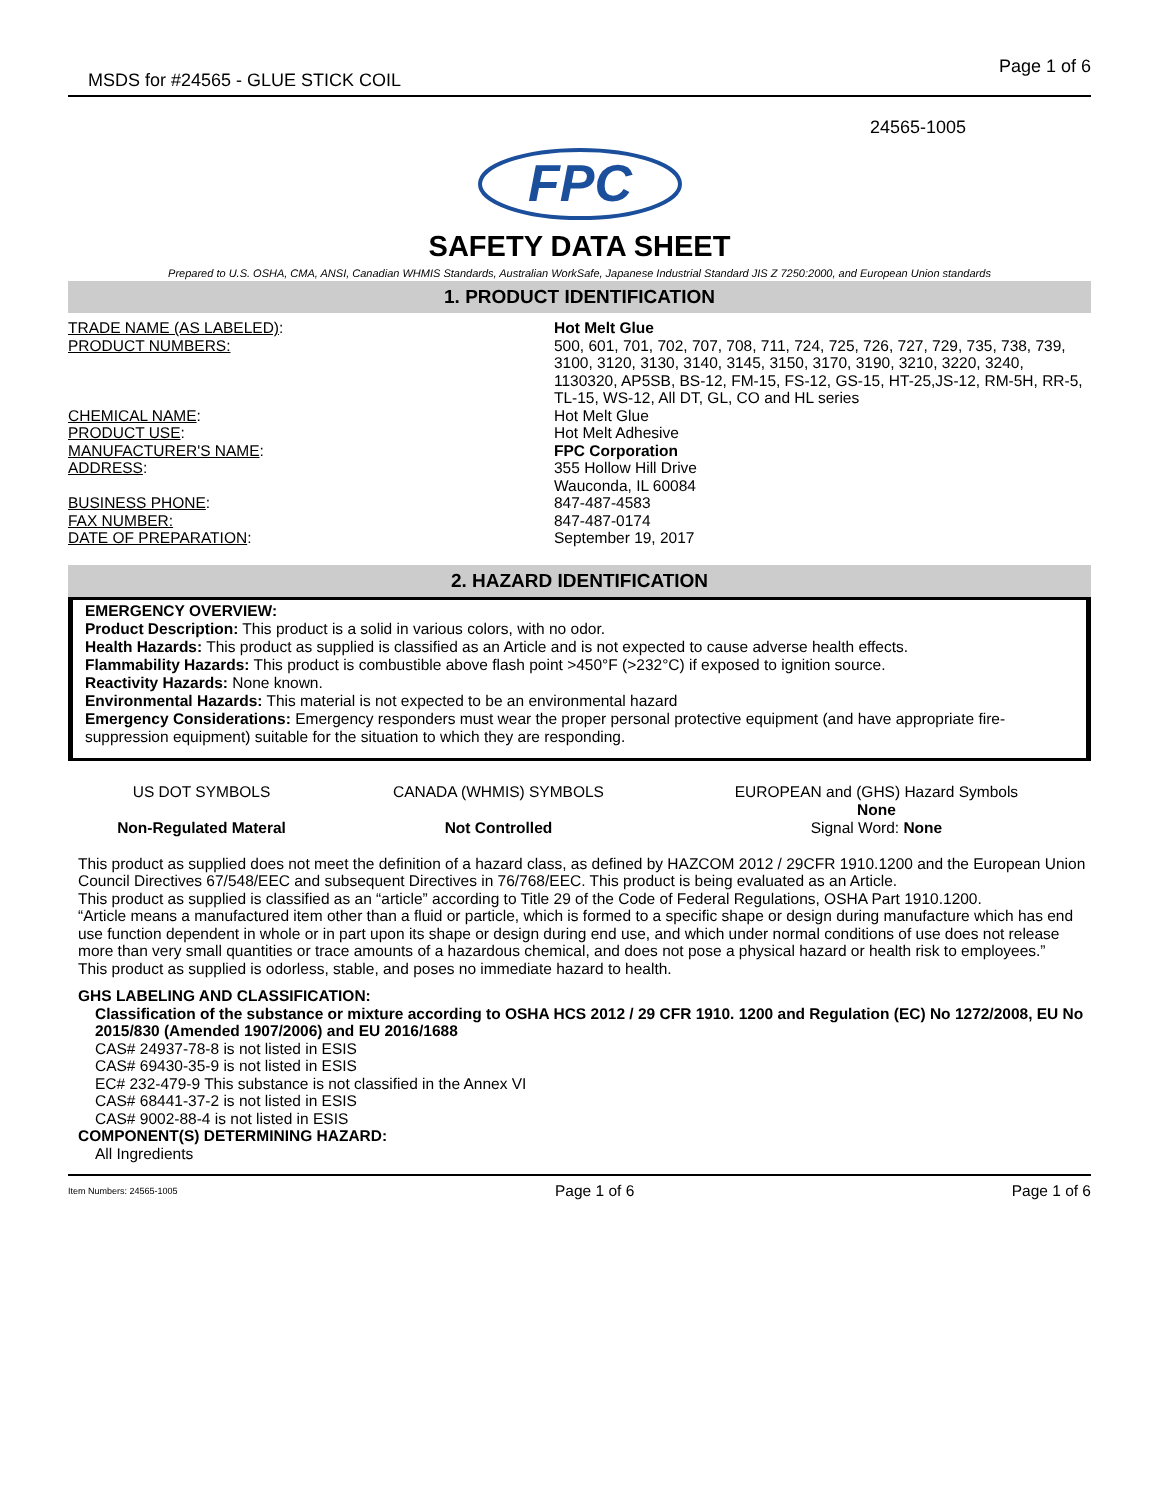MSDS for #24565 - GLUE STICK COIL Page 1 of 6
24565-1005
FPC
SAFETY DATA SHEET
Prepared to U.S. OSHA, CMA, ANSI, Canadian WHMIS Standards, Australian WorkSafe, Japanese Industrial Standard JIS Z 7250:2000, and European Union standards
1. PRODUCT IDENTIFICATION
| TRADE NAME (AS LABELED) : PRODUCT NUMBERS: | Hot Melt Glue 500, 601, 701, 702, 707, 708, 711, 724, 725, 726, 727, 729, 735, 738, 739, 3100, 3120, 3130, 3140, 3145, 3150, 3170, 3190, 3210, 3220, 3240, 1130320, AP5SB, BS-12, FM-15, FS-12, GS-15, HT-25,JS-12, RM-5H, RR-5, TL-15, WS-12, All DT, GL, CO and HL series |
| CHEMICAL NAME : PRODUCT USE : MANUFACTURER'S NAME : ADDRESS : BUSINESS PHONE : FAX NUMBER: DATE OF PREPARATION : | Hot Melt Glue Hot Melt Adhesive FPC Corporation 355 Hollow Hill Drive Wauconda, IL 60084 847-487-4583 847-487-0174 September 19, 2017 |
2. HAZARD IDENTIFICATION
EMERGENCY OVERVIEW:
Product Description: This product is a solid in various colors, with no odor.
Health Hazards: This product as supplied is classified as an Article and is not expected to cause adverse health effects.
Flammability Hazards: This product is combustible above flash point >450°F (>232°C) if exposed to ignition source.
Reactivity Hazards: None known.
Environmental Hazards: This material is not expected to be an environmental hazard
Emergency Considerations: Emergency responders must wear the proper personal protective equipment (and have appropriate fire-suppression equipment) suitable for the situation to which they are responding.
| US DOT SYMBOLS | CANADA (WHMIS) SYMBOLS | EUROPEAN and (GHS) Hazard Symbols None |
| Non-Regulated Materal | Not Controlled | Signal Word: None |
This product as supplied does not meet the definition of a hazard class, as defined by HAZCOM 2012 / 29CFR 1910.1200 and the European Union Council Directives 67/548/EEC and subsequent Directives in 76/768/EEC. This product is being evaluated as an Article.
This product as supplied is classified as an “article” according to Title 29 of the Code of Federal Regulations, OSHA Part 1910.1200.
“Article means a manufactured item other than a fluid or particle, which is formed to a specific shape or design during manufacture which has end use function dependent in whole or in part upon its shape or design during end use, and which under normal conditions of use does not release more than very small quantities or trace amounts of a hazardous chemical, and does not pose a physical hazard or health risk to employees.”
This product as supplied is odorless, stable, and poses no immediate hazard to health.
GHS LABELING AND CLASSIFICATION:
Classification of the substance or mixture according to OSHA HCS 2012 / 29 CFR 1910. 1200 and Regulation (EC) No 1272/2008, EU No 2015/830 (Amended 1907/2006) and EU 2016/1688
CAS# 24937-78-8 is not listed in ESIS
CAS# 69430-35-9 is not listed in ESIS
EC# 232-479-9 This substance is not classified in the Annex VI
CAS# 68441-37-2 is not listed in ESIS
CAS# 9002-88-4 is not listed in ESIS
COMPONENT(S) DETERMINING HAZARD:
All Ingredients
Item Numbers: 24565-1005 Page 1 of 6 Page 1 of 6